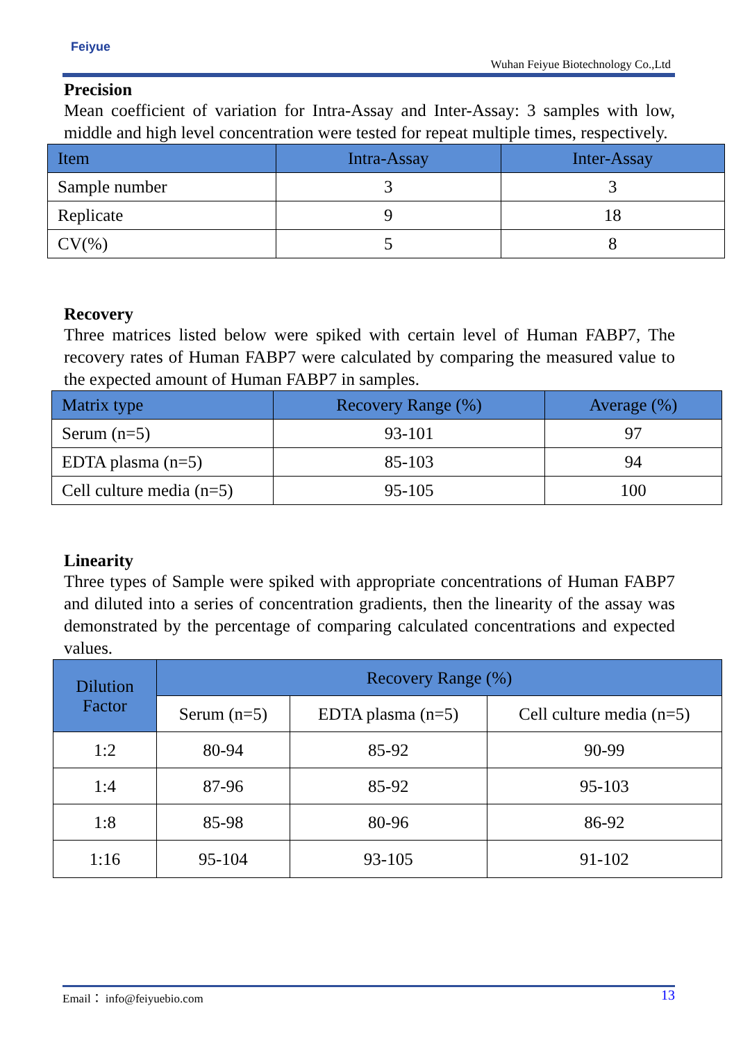Feiyue
Wuhan Feiyue Biotechnology Co.,Ltd
Precision
Mean coefficient of variation for Intra-Assay and Inter-Assay: 3 samples with low, middle and high level concentration were tested for repeat multiple times, respectively.
| Item | Intra-Assay | Inter-Assay |
| --- | --- | --- |
| Sample number | 3 | 3 |
| Replicate | 9 | 18 |
| CV(%) | 5 | 8 |
Recovery
Three matrices listed below were spiked with certain level of Human FABP7, The recovery rates of Human FABP7 were calculated by comparing the measured value to the expected amount of Human FABP7 in samples.
| Matrix type | Recovery Range (%) | Average (%) |
| --- | --- | --- |
| Serum (n=5) | 93-101 | 97 |
| EDTA plasma (n=5) | 85-103 | 94 |
| Cell culture media (n=5) | 95-105 | 100 |
Linearity
Three types of Sample were spiked with appropriate concentrations of Human FABP7 and diluted into a series of concentration gradients, then the linearity of the assay was demonstrated by the percentage of comparing calculated concentrations and expected values.
| Dilution Factor | Recovery Range (%) | | |
| --- | --- | --- | --- |
| | Serum (n=5) | EDTA plasma (n=5) | Cell culture media (n=5) |
| 1:2 | 80-94 | 85-92 | 90-99 |
| 1:4 | 87-96 | 85-92 | 95-103 |
| 1:8 | 85-98 | 80-96 | 86-92 |
| 1:16 | 95-104 | 93-105 | 91-102 |
Email： info@feiyuebio.com 13